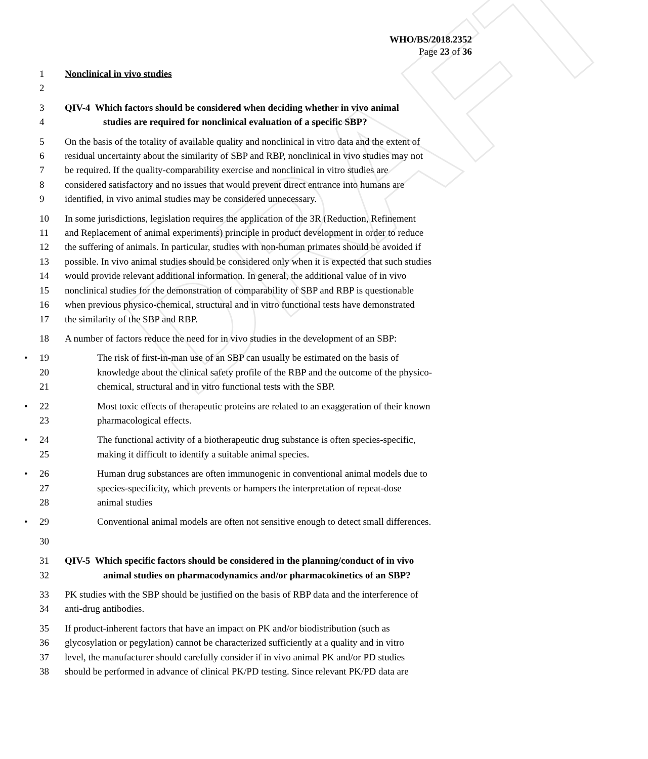DRAFT
WHO/BS/2018.2352
Page 23 of 36
1 Nonclinical in vivo studies
2
3 QIV-4 Which factors should be considered when deciding whether in vivo animal
4 studies are required for nonclinical evaluation of a specific SBP?
5 On the basis of the totality of available quality and nonclinical in vitro data and the extent of
6 residual uncertainty about the similarity of SBP and RBP, nonclinical in vivo studies may not
7 be required. If the quality-comparability exercise and nonclinical in vitro studies are
8 considered satisfactory and no issues that would prevent direct entrance into humans are
9 identified, in vivo animal studies may be considered unnecessary.
10 In some jurisdictions, legislation requires the application of the 3R (Reduction, Refinement
11 and Replacement of animal experiments) principle in product development in order to reduce
12 the suffering of animals. In particular, studies with non-human primates should be avoided if
13 possible. In vivo animal studies should be considered only when it is expected that such studies
14 would provide relevant additional information. In general, the additional value of in vivo
15 nonclinical studies for the demonstration of comparability of SBP and RBP is questionable
16 when previous physico-chemical, structural and in vitro functional tests have demonstrated
17 the similarity of the SBP and RBP.
18 A number of factors reduce the need for in vivo studies in the development of an SBP:
19 • The risk of first-in-man use of an SBP can usually be estimated on the basis of
20 knowledge about the clinical safety profile of the RBP and the outcome of the physico-
21 chemical, structural and in vitro functional tests with the SBP.
22 • Most toxic effects of therapeutic proteins are related to an exaggeration of their known
23 pharmacological effects.
24 • The functional activity of a biotherapeutic drug substance is often species-specific,
25 making it difficult to identify a suitable animal species.
26 • Human drug substances are often immunogenic in conventional animal models due to
27 species-specificity, which prevents or hampers the interpretation of repeat-dose
28 animal studies
29 • Conventional animal models are often not sensitive enough to detect small differences.
30
31 QIV-5 Which specific factors should be considered in the planning/conduct of in vivo
32 animal studies on pharmacodynamics and/or pharmacokinetics of an SBP?
33 PK studies with the SBP should be justified on the basis of RBP data and the interference of
34 anti-drug antibodies.
35 If product-inherent factors that have an impact on PK and/or biodistribution (such as
36 glycosylation or pegylation) cannot be characterized sufficiently at a quality and in vitro
37 level, the manufacturer should carefully consider if in vivo animal PK and/or PD studies
38 should be performed in advance of clinical PK/PD testing. Since relevant PK/PD data are